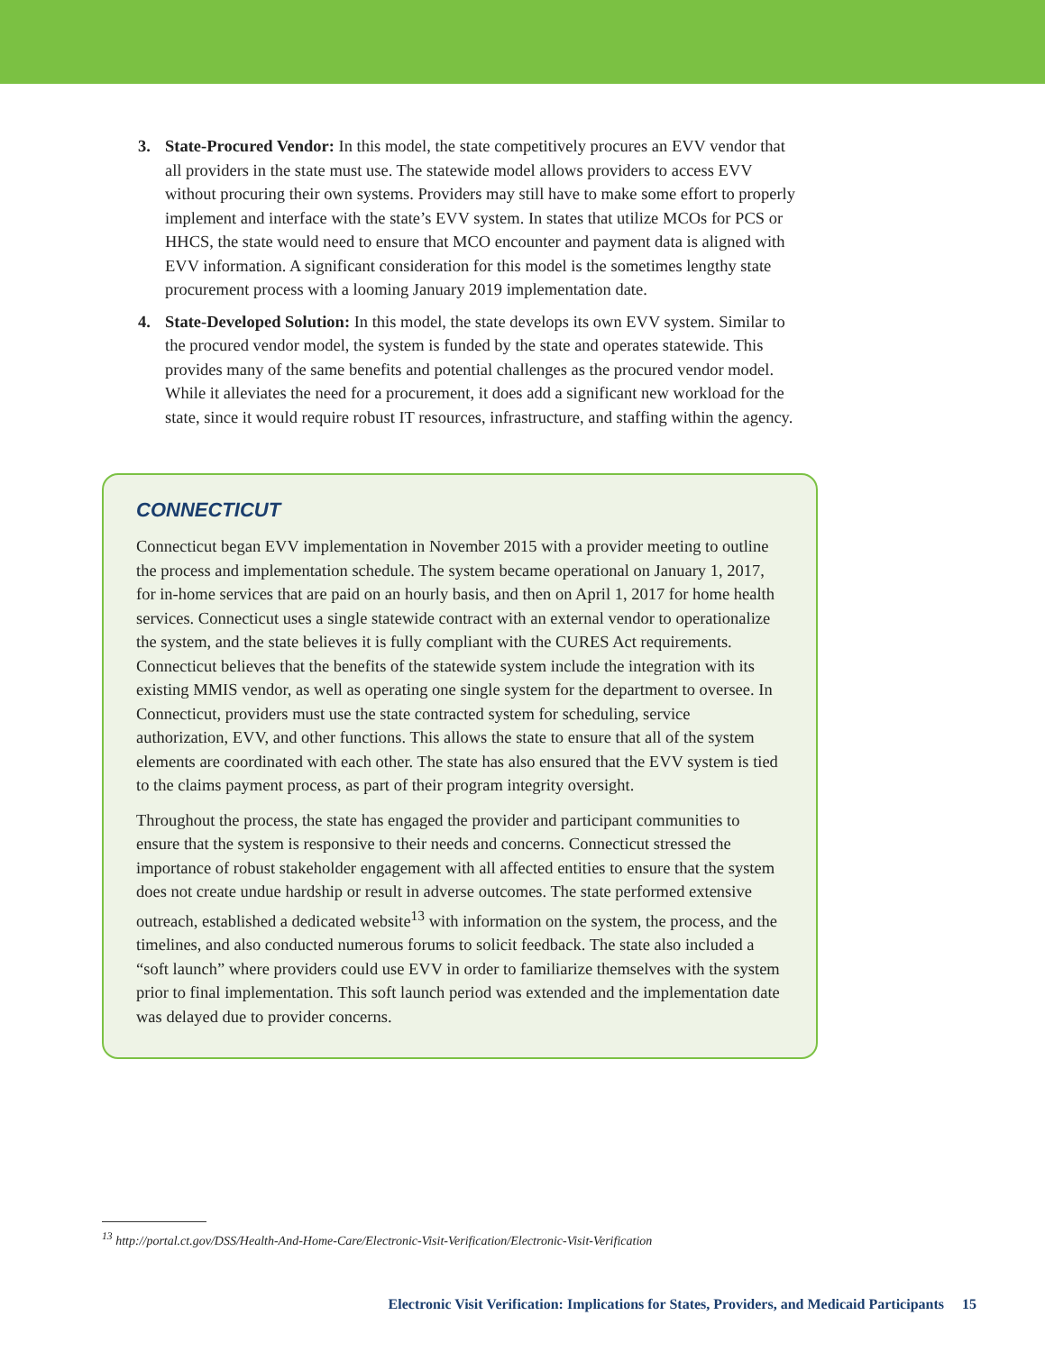3. State-Procured Vendor: In this model, the state competitively procures an EVV vendor that all providers in the state must use. The statewide model allows providers to access EVV without procuring their own systems. Providers may still have to make some effort to properly implement and interface with the state’s EVV system. In states that utilize MCOs for PCS or HHCS, the state would need to ensure that MCO encounter and payment data is aligned with EVV information. A significant consideration for this model is the sometimes lengthy state procurement process with a looming January 2019 implementation date.
4. State-Developed Solution: In this model, the state develops its own EVV system. Similar to the procured vendor model, the system is funded by the state and operates statewide. This provides many of the same benefits and potential challenges as the procured vendor model. While it alleviates the need for a procurement, it does add a significant new workload for the state, since it would require robust IT resources, infrastructure, and staffing within the agency.
CONNECTICUT
Connecticut began EVV implementation in November 2015 with a provider meeting to outline the process and implementation schedule. The system became operational on January 1, 2017, for in-home services that are paid on an hourly basis, and then on April 1, 2017 for home health services. Connecticut uses a single statewide contract with an external vendor to operationalize the system, and the state believes it is fully compliant with the CURES Act requirements. Connecticut believes that the benefits of the statewide system include the integration with its existing MMIS vendor, as well as operating one single system for the department to oversee. In Connecticut, providers must use the state contracted system for scheduling, service authorization, EVV, and other functions. This allows the state to ensure that all of the system elements are coordinated with each other. The state has also ensured that the EVV system is tied to the claims payment process, as part of their program integrity oversight.
Throughout the process, the state has engaged the provider and participant communities to ensure that the system is responsive to their needs and concerns. Connecticut stressed the importance of robust stakeholder engagement with all affected entities to ensure that the system does not create undue hardship or result in adverse outcomes. The state performed extensive outreach, established a dedicated website<sup>13</sup> with information on the system, the process, and the timelines, and also conducted numerous forums to solicit feedback. The state also included a “soft launch” where providers could use EVV in order to familiarize themselves with the system prior to final implementation. This soft launch period was extended and the implementation date was delayed due to provider concerns.
<sup>13</sup> http://portal.ct.gov/DSS/Health-And-Home-Care/Electronic-Visit-Verification/Electronic-Visit-Verification
Electronic Visit Verification: Implications for States, Providers, and Medicaid Participants 15